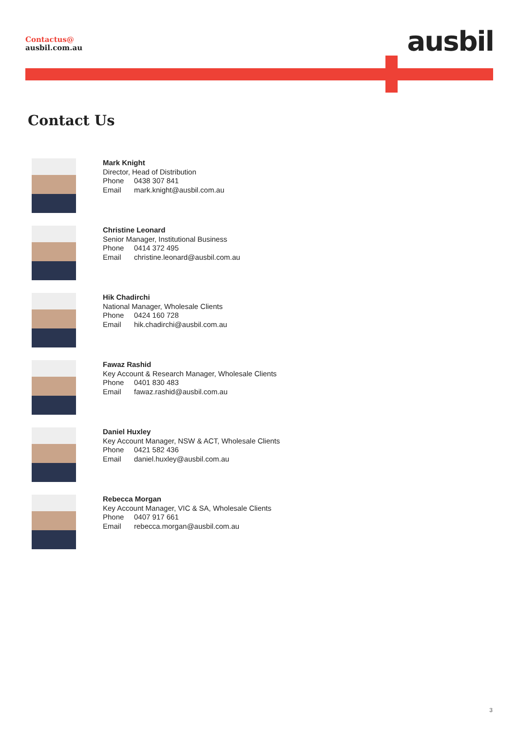Contactus@
ausbil.com.au
ausbil
Contact Us
Mark Knight
Director, Head of Distribution
Phone 0438 307 841
Email mark.knight@ausbil.com.au
Christine Leonard
Senior Manager, Institutional Business
Phone 0414 372 495
Email christine.leonard@ausbil.com.au
Hik Chadirchi
National Manager, Wholesale Clients
Phone 0424 160 728
Email hik.chadirchi@ausbil.com.au
Fawaz Rashid
Key Account & Research Manager, Wholesale Clients
Phone 0401 830 483
Email fawaz.rashid@ausbil.com.au
Daniel Huxley
Key Account Manager, NSW & ACT, Wholesale Clients
Phone 0421 582 436
Email daniel.huxley@ausbil.com.au
Rebecca Morgan
Key Account Manager, VIC & SA, Wholesale Clients
Phone 0407 917 661
Email rebecca.morgan@ausbil.com.au
3